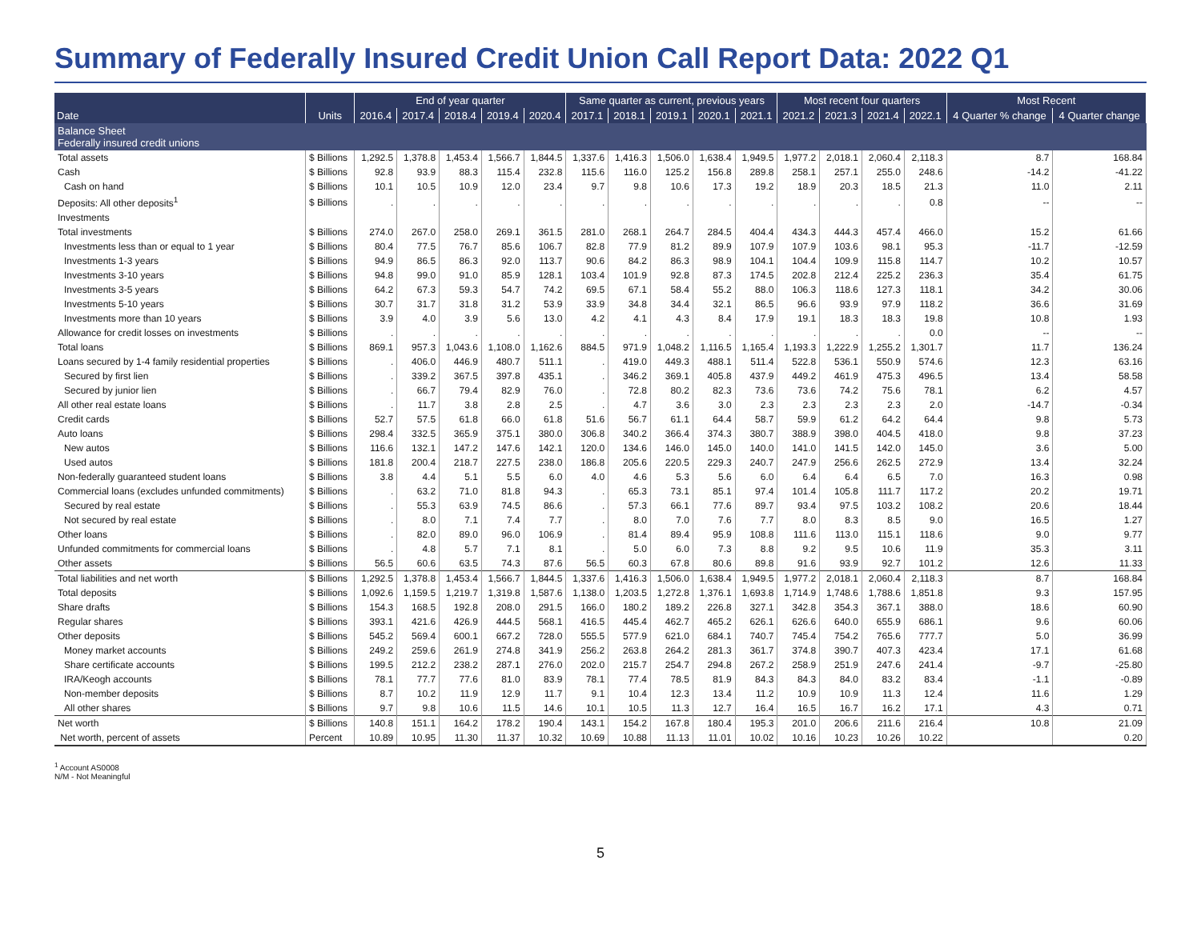Summary of Federally Insured Credit Union Call Report Data: 2022 Q1
| | | End of year quarter | | | | | Same quarter as current, previous years | | | | | Most recent four quarters | | | | Most Recent | |
| --- | --- | --- | --- | --- | --- | --- | --- | --- | --- | --- | --- | --- | --- | --- | --- | --- | --- |
| Date | Units | 2016.4 | 2017.4 | 2018.4 | 2019.4 | 2020.4 | 2017.1 | 2018.1 | 2019.1 | 2020.1 | 2021.1 | 2021.2 | 2021.3 | 2021.4 | 2022.1 | 4 Quarter % change | 4 Quarter change |
| Balance Sheet Federally insured credit unions | | | | | | | | | | | | | | | | | |
| Total assets | $ Billions | 1,292.5 | 1,378.8 | 1,453.4 | 1,566.7 | 1,844.5 | 1,337.6 | 1,416.3 | 1,506.0 | 1,638.4 | 1,949.5 | 1,977.2 | 2,018.1 | 2,060.4 | 2,118.3 | 8.7 | 168.84 |
| Cash | $ Billions | 92.8 | 93.9 | 88.3 | 115.4 | 232.8 | 115.6 | 116.0 | 125.2 | 156.8 | 289.8 | 258.1 | 257.1 | 255.0 | 248.6 | -14.2 | -41.22 |
| Cash on hand | $ Billions | 10.1 | 10.5 | 10.9 | 12.0 | 23.4 | 9.7 | 9.8 | 10.6 | 17.3 | 19.2 | 18.9 | 20.3 | 18.5 | 21.3 | 11.0 | 2.11 |
| Deposits: All other deposits<sup>1</sup> | $ Billions | . | . | . | . | . | . | . | . | . | . | . | . | . | 0.8 | -- | -- |
| Investments | | | | | | | | | | | | | | | | | |
| Total investments | $ Billions | 274.0 | 267.0 | 258.0 | 269.1 | 361.5 | 281.0 | 268.1 | 264.7 | 284.5 | 404.4 | 434.3 | 444.3 | 457.4 | 466.0 | 15.2 | 61.66 |
| Investments less than or equal to 1 year | $ Billions | 80.4 | 77.5 | 76.7 | 85.6 | 106.7 | 82.8 | 77.9 | 81.2 | 89.9 | 107.9 | 107.9 | 103.6 | 98.1 | 95.3 | -11.7 | -12.59 |
| Investments 1-3 years | $ Billions | 94.9 | 86.5 | 86.3 | 92.0 | 113.7 | 90.6 | 84.2 | 86.3 | 98.9 | 104.1 | 104.4 | 109.9 | 115.8 | 114.7 | 10.2 | 10.57 |
| Investments 3-10 years | $ Billions | 94.8 | 99.0 | 91.0 | 85.9 | 128.1 | 103.4 | 101.9 | 92.8 | 87.3 | 174.5 | 202.8 | 212.4 | 225.2 | 236.3 | 35.4 | 61.75 |
| Investments 3-5 years | $ Billions | 64.2 | 67.3 | 59.3 | 54.7 | 74.2 | 69.5 | 67.1 | 58.4 | 55.2 | 88.0 | 106.3 | 118.6 | 127.3 | 118.1 | 34.2 | 30.06 |
| Investments 5-10 years | $ Billions | 30.7 | 31.7 | 31.8 | 31.2 | 53.9 | 33.9 | 34.8 | 34.4 | 32.1 | 86.5 | 96.6 | 93.9 | 97.9 | 118.2 | 36.6 | 31.69 |
| Investments more than 10 years | $ Billions | 3.9 | 4.0 | 3.9 | 5.6 | 13.0 | 4.2 | 4.1 | 4.3 | 8.4 | 17.9 | 19.1 | 18.3 | 18.3 | 19.8 | 10.8 | 1.93 |
| Allowance for credit losses on investments | $ Billions | . | . | . | . | . | . | . | . | . | . | . | . | . | 0.0 | -- | -- |
| Total loans | $ Billions | 869.1 | 957.3 | 1,043.6 | 1,108.0 | 1,162.6 | 884.5 | 971.9 | 1,048.2 | 1,116.5 | 1,165.4 | 1,193.3 | 1,222.9 | 1,255.2 | 1,301.7 | 11.7 | 136.24 |
| Loans secured by 1-4 family residential properties | $ Billions | . | 406.0 | 446.9 | 480.7 | 511.1 | . | 419.0 | 449.3 | 488.1 | 511.4 | 522.8 | 536.1 | 550.9 | 574.6 | 12.3 | 63.16 |
| Secured by first lien | $ Billions | . | 339.2 | 367.5 | 397.8 | 435.1 | . | 346.2 | 369.1 | 405.8 | 437.9 | 449.2 | 461.9 | 475.3 | 496.5 | 13.4 | 58.58 |
| Secured by junior lien | $ Billions | . | 66.7 | 79.4 | 82.9 | 76.0 | . | 72.8 | 80.2 | 82.3 | 73.6 | 73.6 | 74.2 | 75.6 | 78.1 | 6.2 | 4.57 |
| All other real estate loans | $ Billions | . | 11.7 | 3.8 | 2.8 | 2.5 | . | 4.7 | 3.6 | 3.0 | 2.3 | 2.3 | 2.3 | 2.3 | 2.0 | -14.7 | -0.34 |
| Credit cards | $ Billions | 52.7 | 57.5 | 61.8 | 66.0 | 61.8 | 51.6 | 56.7 | 61.1 | 64.4 | 58.7 | 59.9 | 61.2 | 64.2 | 64.4 | 9.8 | 5.73 |
| Auto loans | $ Billions | 298.4 | 332.5 | 365.9 | 375.1 | 380.0 | 306.8 | 340.2 | 366.4 | 374.3 | 380.7 | 388.9 | 398.0 | 404.5 | 418.0 | 9.8 | 37.23 |
| New autos | $ Billions | 116.6 | 132.1 | 147.2 | 147.6 | 142.1 | 120.0 | 134.6 | 146.0 | 145.0 | 140.0 | 141.0 | 141.5 | 142.0 | 145.0 | 3.6 | 5.00 |
| Used autos | $ Billions | 181.8 | 200.4 | 218.7 | 227.5 | 238.0 | 186.8 | 205.6 | 220.5 | 229.3 | 240.7 | 247.9 | 256.6 | 262.5 | 272.9 | 13.4 | 32.24 |
| Non-federally guaranteed student loans | $ Billions | 3.8 | 4.4 | 5.1 | 5.5 | 6.0 | 4.0 | 4.6 | 5.3 | 5.6 | 6.0 | 6.4 | 6.4 | 6.5 | 7.0 | 16.3 | 0.98 |
| Commercial loans (excludes unfunded commitments) | $ Billions | . | 63.2 | 71.0 | 81.8 | 94.3 | . | 65.3 | 73.1 | 85.1 | 97.4 | 101.4 | 105.8 | 111.7 | 117.2 | 20.2 | 19.71 |
| Secured by real estate | $ Billions | . | 55.3 | 63.9 | 74.5 | 86.6 | . | 57.3 | 66.1 | 77.6 | 89.7 | 93.4 | 97.5 | 103.2 | 108.2 | 20.6 | 18.44 |
| Not secured by real estate | $ Billions | . | 8.0 | 7.1 | 7.4 | 7.7 | . | 8.0 | 7.0 | 7.6 | 7.7 | 8.0 | 8.3 | 8.5 | 9.0 | 16.5 | 1.27 |
| Other loans | $ Billions | . | 82.0 | 89.0 | 96.0 | 106.9 | . | 81.4 | 89.4 | 95.9 | 108.8 | 111.6 | 113.0 | 115.1 | 118.6 | 9.0 | 9.77 |
| Unfunded commitments for commercial loans | $ Billions | . | 4.8 | 5.7 | 7.1 | 8.1 | . | 5.0 | 6.0 | 7.3 | 8.8 | 9.2 | 9.5 | 10.6 | 11.9 | 35.3 | 3.11 |
| Other assets | $ Billions | 56.5 | 60.6 | 63.5 | 74.3 | 87.6 | 56.5 | 60.3 | 67.8 | 80.6 | 89.8 | 91.6 | 93.9 | 92.7 | 101.2 | 12.6 | 11.33 |
| Total liabilities and net worth | $ Billions | 1,292.5 | 1,378.8 | 1,453.4 | 1,566.7 | 1,844.5 | 1,337.6 | 1,416.3 | 1,506.0 | 1,638.4 | 1,949.5 | 1,977.2 | 2,018.1 | 2,060.4 | 2,118.3 | 8.7 | 168.84 |
| Total deposits | $ Billions | 1,092.6 | 1,159.5 | 1,219.7 | 1,319.8 | 1,587.6 | 1,138.0 | 1,203.5 | 1,272.8 | 1,376.1 | 1,693.8 | 1,714.9 | 1,748.6 | 1,788.6 | 1,851.8 | 9.3 | 157.95 |
| Share drafts | $ Billions | 154.3 | 168.5 | 192.8 | 208.0 | 291.5 | 166.0 | 180.2 | 189.2 | 226.8 | 327.1 | 342.8 | 354.3 | 367.1 | 388.0 | 18.6 | 60.90 |
| Regular shares | $ Billions | 393.1 | 421.6 | 426.9 | 444.5 | 568.1 | 416.5 | 445.4 | 462.7 | 465.2 | 626.1 | 626.6 | 640.0 | 655.9 | 686.1 | 9.6 | 60.06 |
| Other deposits | $ Billions | 545.2 | 569.4 | 600.1 | 667.2 | 728.0 | 555.5 | 577.9 | 621.0 | 684.1 | 740.7 | 745.4 | 754.2 | 765.6 | 777.7 | 5.0 | 36.99 |
| Money market accounts | $ Billions | 249.2 | 259.6 | 261.9 | 274.8 | 341.9 | 256.2 | 263.8 | 264.2 | 281.3 | 361.7 | 374.8 | 390.7 | 407.3 | 423.4 | 17.1 | 61.68 |
| Share certificate accounts | $ Billions | 199.5 | 212.2 | 238.2 | 287.1 | 276.0 | 202.0 | 215.7 | 254.7 | 294.8 | 267.2 | 258.9 | 251.9 | 247.6 | 241.4 | -9.7 | -25.80 |
| IRA/Keogh accounts | $ Billions | 78.1 | 77.7 | 77.6 | 81.0 | 83.9 | 78.1 | 77.4 | 78.5 | 81.9 | 84.3 | 84.3 | 84.0 | 83.2 | 83.4 | -1.1 | -0.89 |
| Non-member deposits | $ Billions | 8.7 | 10.2 | 11.9 | 12.9 | 11.7 | 9.1 | 10.4 | 12.3 | 13.4 | 11.2 | 10.9 | 10.9 | 11.3 | 12.4 | 11.6 | 1.29 |
| All other shares | $ Billions | 9.7 | 9.8 | 10.6 | 11.5 | 14.6 | 10.1 | 10.5 | 11.3 | 12.7 | 16.4 | 16.5 | 16.7 | 16.2 | 17.1 | 4.3 | 0.71 |
| Net worth | $ Billions | 140.8 | 151.1 | 164.2 | 178.2 | 190.4 | 143.1 | 154.2 | 167.8 | 180.4 | 195.3 | 201.0 | 206.6 | 211.6 | 216.4 | 10.8 | 21.09 |
| Net worth, percent of assets | Percent | 10.89 | 10.95 | 11.30 | 11.37 | 10.32 | 10.69 | 10.88 | 11.13 | 11.01 | 10.02 | 10.16 | 10.23 | 10.26 | 10.22 | | 0.20 |
<sup>1</sup> Account AS0008
N/M - Not Meaningful
5